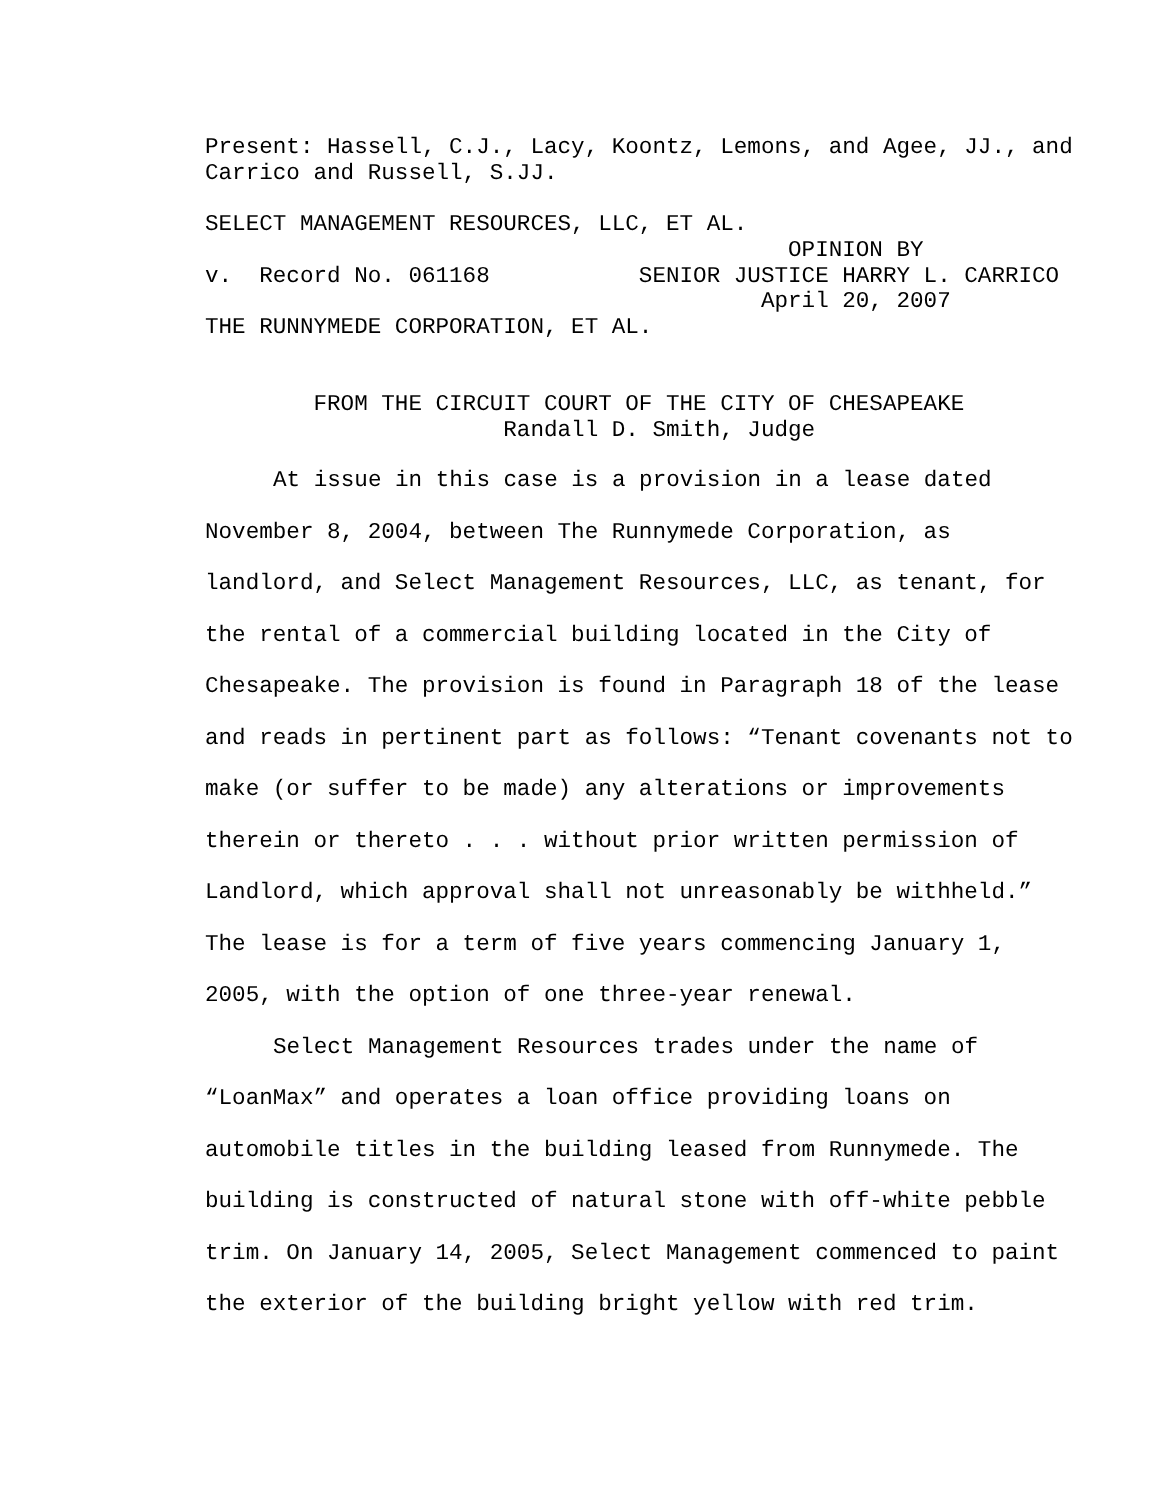Present: Hassell, C.J., Lacy, Koontz, Lemons, and Agee, JJ., and Carrico and Russell, S.JJ.
SELECT MANAGEMENT RESOURCES, LLC, ET AL. OPINION BY v. Record No. 061168 SENIOR JUSTICE HARRY L. CARRICO April 20, 2007 THE RUNNYMEDE CORPORATION, ET AL.
FROM THE CIRCUIT COURT OF THE CITY OF CHESAPEAKE Randall D. Smith, Judge
At issue in this case is a provision in a lease dated November 8, 2004, between The Runnymede Corporation, as landlord, and Select Management Resources, LLC, as tenant, for the rental of a commercial building located in the City of Chesapeake. The provision is found in Paragraph 18 of the lease and reads in pertinent part as follows: “Tenant covenants not to make (or suffer to be made) any alterations or improvements therein or thereto . . . without prior written permission of Landlord, which approval shall not unreasonably be withheld.” The lease is for a term of five years commencing January 1, 2005, with the option of one three-year renewal.
Select Management Resources trades under the name of “LoanMax” and operates a loan office providing loans on automobile titles in the building leased from Runnymede. The building is constructed of natural stone with off-white pebble trim. On January 14, 2005, Select Management commenced to paint the exterior of the building bright yellow with red trim.